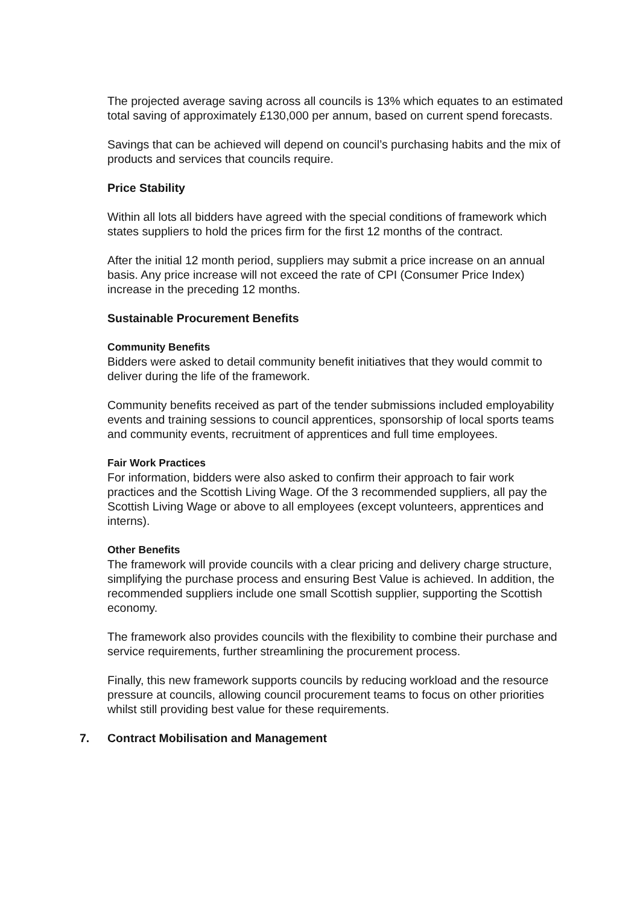The projected average saving across all councils is 13% which equates to an estimated total saving of approximately £130,000 per annum, based on current spend forecasts.
Savings that can be achieved will depend on council’s purchasing habits and the mix of products and services that councils require.
Price Stability
Within all lots all bidders have agreed with the special conditions of framework which states suppliers to hold the prices firm for the first 12 months of the contract.
After the initial 12 month period, suppliers may submit a price increase on an annual basis. Any price increase will not exceed the rate of CPI (Consumer Price Index) increase in the preceding 12 months.
Sustainable Procurement Benefits
Community Benefits
Bidders were asked to detail community benefit initiatives that they would commit to deliver during the life of the framework.
Community benefits received as part of the tender submissions included employability events and training sessions to council apprentices, sponsorship of local sports teams and community events, recruitment of apprentices and full time employees.
Fair Work Practices
For information, bidders were also asked to confirm their approach to fair work practices and the Scottish Living Wage. Of the 3 recommended suppliers, all pay the Scottish Living Wage or above to all employees (except volunteers, apprentices and interns).
Other Benefits
The framework will provide councils with a clear pricing and delivery charge structure, simplifying the purchase process and ensuring Best Value is achieved. In addition, the recommended suppliers include one small Scottish supplier, supporting the Scottish economy.
The framework also provides councils with the flexibility to combine their purchase and service requirements, further streamlining the procurement process.
Finally, this new framework supports councils by reducing workload and the resource pressure at councils, allowing council procurement teams to focus on other priorities whilst still providing best value for these requirements.
7. Contract Mobilisation and Management